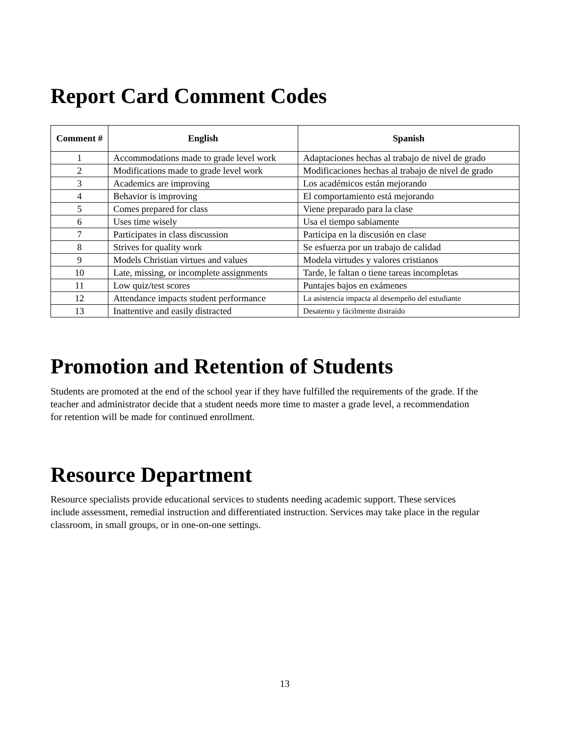Report Card Comment Codes
| Comment # | English | Spanish |
| --- | --- | --- |
| 1 | Accommodations made to grade level work | Adaptaciones hechas al trabajo de nivel de grado |
| 2 | Modifications made to grade level work | Modificaciones hechas al trabajo de nivel de grado |
| 3 | Academics are improving | Los académicos están mejorando |
| 4 | Behavior is improving | El comportamiento está mejorando |
| 5 | Comes prepared for class | Viene preparado para la clase |
| 6 | Uses time wisely | Usa el tiempo sabiamente |
| 7 | Participates in class discussion | Participa en la discusión en clase |
| 8 | Strives for quality work | Se esfuerza por un trabajo de calidad |
| 9 | Models Christian virtues and values | Modela virtudes y valores cristianos |
| 10 | Late, missing, or incomplete assignments | Tarde, le faltan o tiene tareas incompletas |
| 11 | Low quiz/test scores | Puntajes bajos en exámenes |
| 12 | Attendance impacts student performance | La asistencia impacta al desempeño del estudiante |
| 13 | Inattentive and easily distracted | Desatento y fácilmente distraído |
Promotion and Retention of Students
Students are promoted at the end of the school year if they have fulfilled the requirements of the grade. If the teacher and administrator decide that a student needs more time to master a grade level, a recommendation for retention will be made for continued enrollment.
Resource Department
Resource specialists provide educational services to students needing academic support. These services include assessment, remedial instruction and differentiated instruction. Services may take place in the regular classroom, in small groups, or in one-on-one settings.
13